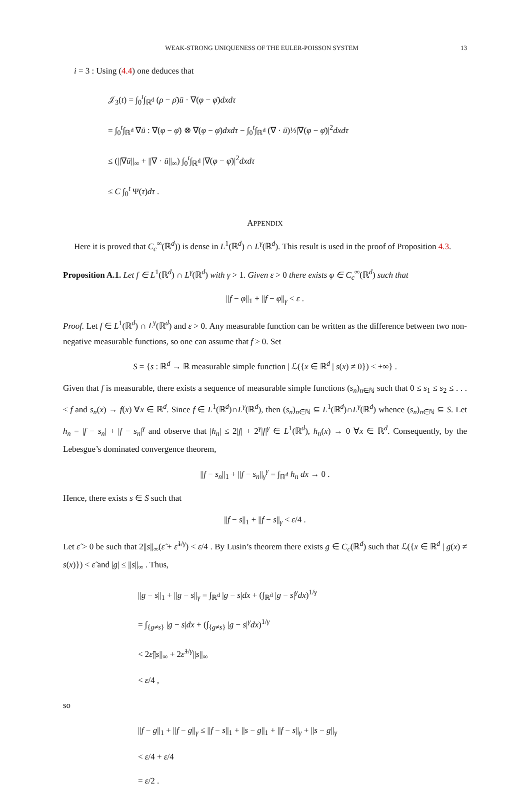WEAK-STRONG UNIQUENESS OF THE EULER-POISSON SYSTEM 13
i = 3 : Using (4.4) one deduces that
𝒥<sub>3</sub>(t) = ∫<sub>0</sub><sup>t</sup>∫<sub>ℝ<sup>d</sup></sub> (ρ − ρ̄)ū · ∇(φ − φ̄)dxdτ
= ∫<sub>0</sub><sup>t</sup>∫<sub>ℝ<sup>d</sup></sub> ∇ū : ∇(φ − φ̄) ⊗ ∇(φ − φ̄)dxdτ − ∫<sub>0</sub><sup>t</sup>∫<sub>ℝ<sup>d</sup></sub> (∇ · ū)½|∇(φ − φ̄)|<sup>2</sup>dxdτ
≤ (||∇ū||<sub>∞</sub> + ||∇ · ū||<sub>∞</sub>) ∫<sub>0</sub><sup>t</sup>∫<sub>ℝ<sup>d</sup></sub> |∇(φ − φ̄)|<sup>2</sup>dxdτ
≤ C ∫<sub>0</sub><sup>t</sup> Ψ(τ)dτ .
APPENDIX
Here it is proved that C<sub>c</sub><sup>∞</sup>(ℝ<sup>d</sup>)) is dense in L<sup>1</sup>(ℝ<sup>d</sup>) ∩ L<sup>γ</sup>(ℝ<sup>d</sup>). This result is used in the proof of Proposition 4.3.
Proposition A.1. Let f ∈ L<sup>1</sup>(ℝ<sup>d</sup>) ∩ L<sup>γ</sup>(ℝ<sup>d</sup>) with γ > 1. Given ε > 0 there exists φ ∈ C<sub>c</sub><sup>∞</sup>(ℝ<sup>d</sup>) such that
||f − φ||<sub>1</sub> + ||f − φ||<sub>γ</sub> < ε .
Proof. Let f ∈ L<sup>1</sup>(ℝ<sup>d</sup>) ∩ L<sup>γ</sup>(ℝ<sup>d</sup>) and ε > 0. Any measurable function can be written as the difference between two non-negative measurable functions, so one can assume that f ≥ 0. Set
S = {s : ℝ<sup>d</sup> → ℝ measurable simple function | ℒ({x ∈ ℝ<sup>d</sup> | s(x) ≠ 0}) < +∞} .
Given that f is measurable, there exists a sequence of measurable simple functions (s<sub>n</sub>)<sub>n∈ℕ</sub> such that 0 ≤ s<sub>1</sub> ≤ s<sub>2</sub> ≤ . . . ≤ f and s<sub>n</sub>(x) → f(x) ∀x ∈ ℝ<sup>d</sup>. Since f ∈ L<sup>1</sup>(ℝ<sup>d</sup>)∩L<sup>γ</sup>(ℝ<sup>d</sup>), then (s<sub>n</sub>)<sub>n∈ℕ</sub> ⊆ L<sup>1</sup>(ℝ<sup>d</sup>)∩L<sup>γ</sup>(ℝ<sup>d</sup>) whence (s<sub>n</sub>)<sub>n∈ℕ</sub> ⊆ S. Let h<sub>n</sub> = |f − s<sub>n</sub>| + |f − s<sub>n</sub>|<sup>γ</sup> and observe that |h<sub>n</sub>| ≤ 2|f| + 2<sup>γ</sup>|f|<sup>γ</sup> ∈ L<sup>1</sup>(ℝ<sup>d</sup>), h<sub>n</sub>(x) → 0 ∀x ∈ ℝ<sup>d</sup>. Consequently, by the Lebesgue’s dominated convergence theorem,
||f − s<sub>n</sub>||<sub>1</sub> + ||f − s<sub>n</sub>||<sub>γ</sub><sup>γ</sup> = ∫<sub>ℝ<sup>d</sup></sub> h<sub>n</sub> dx → 0 .
Hence, there exists s ∈ S such that
||f − s||<sub>1</sub> + ||f − s||<sub>γ</sub> < ε/4 .
Let ε̃ > 0 be such that 2||s||<sub>∞</sub>(ε̃ + ε̃<sup>1/γ</sup>) < ε/4 . By Lusin’s theorem there exists g ∈ C<sub>c</sub>(ℝ<sup>d</sup>) such that ℒ({x ∈ ℝ<sup>d</sup> | g(x) ≠ s(x)}) < ε̃ and |g| ≤ ||s||<sub>∞</sub> . Thus,
||g − s||<sub>1</sub> + ||g − s||<sub>γ</sub> = ∫<sub>ℝ<sup>d</sup></sub> |g − s|dx + (∫<sub>ℝ<sup>d</sup></sub> |g − s|<sup>γ</sup>dx)<sup>1/γ</sup>
= ∫<sub>{g≠s}</sub> |g − s|dx + (∫<sub>{g≠s}</sub> |g − s|<sup>γ</sup>dx)<sup>1/γ</sup>
< 2ε̃||s||<sub>∞</sub> + 2ε̃<sup>1/γ</sup>||s||<sub>∞</sub>
< ε/4 ,
so
||f − g||<sub>1</sub> + ||f − g||<sub>γ</sub> ≤ ||f − s||<sub>1</sub> + ||s − g||<sub>1</sub> + ||f − s||<sub>γ</sub> + ||s − g||<sub>γ</sub>
< ε/4 + ε/4
= ε/2 .